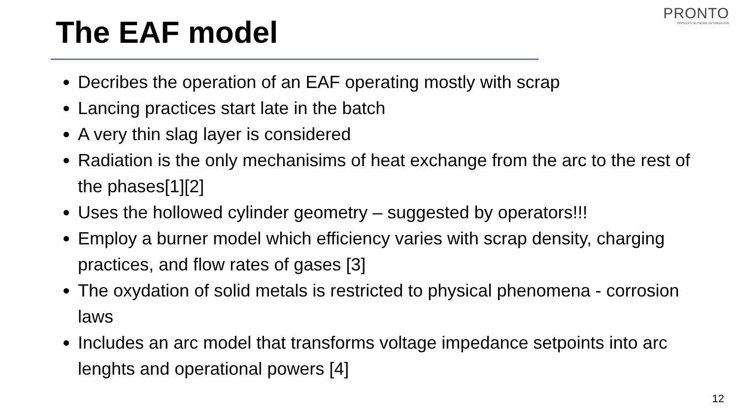PRONTO
PROCESS NETWORK OPTIMIZATION
The EAF model
Decribes the operation of an EAF operating mostly with scrap
Lancing practices start late in the batch
A very thin slag layer is considered
Radiation is the only mechanisims of heat exchange from the arc to the rest of the phases[1][2]
Uses the hollowed cylinder geometry – suggested by operators!!!
Employ a burner model which efficiency varies with scrap density, charging practices, and flow rates of gases [3]
The oxydation of solid metals is restricted to physical phenomena - corrosion laws
Includes an arc model that transforms voltage impedance setpoints into arc lenghts and operational powers [4]
12